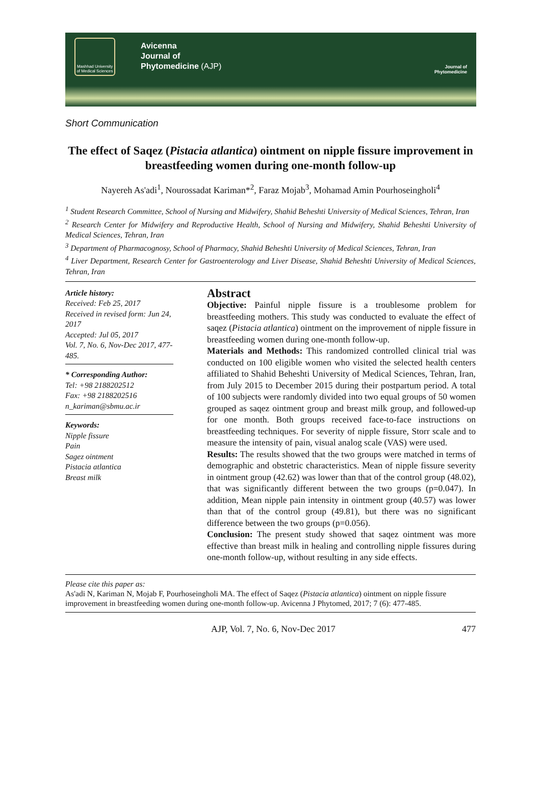Mashhad University of Medical Sciences
Avicenna
Journal of
Phytomedicine (AJP)
Journal of Phytomedicine
Short Communication
The effect of Saqez (Pistacia atlantica) ointment on nipple fissure improvement in breastfeeding women during one-month follow-up
Nayereh As'adi<sup>1</sup>, Nourossadat Kariman*<sup>2</sup>, Faraz Mojab<sup>3</sup>, Mohamad Amin Pourhoseingholi<sup>4</sup>
<sup>1</sup> Student Research Committee, School of Nursing and Midwifery, Shahid Beheshti University of Medical Sciences, Tehran, Iran
<sup>2</sup> Research Center for Midwifery and Reproductive Health, School of Nursing and Midwifery, Shahid Beheshti University of Medical Sciences, Tehran, Iran
<sup>3</sup> Department of Pharmacognosy, School of Pharmacy, Shahid Beheshti University of Medical Sciences, Tehran, Iran
<sup>4</sup> Liver Department, Research Center for Gastroenterology and Liver Disease, Shahid Beheshti University of Medical Sciences, Tehran, Iran
Article history:
Received: Feb 25, 2017
Received in revised form: Jun 24, 2017
Accepted: Jul 05, 2017
Vol. 7, No. 6, Nov-Dec 2017, 477-485.
* Corresponding Author:
Tel: +98 2188202512
Fax: +98 2188202516
n_kariman@sbmu.ac.ir
Keywords:
Nipple fissure
Pain
Sagez ointment
Pistacia atlantica
Breast milk
Abstract
Objective: Painful nipple fissure is a troublesome problem for breastfeeding mothers. This study was conducted to evaluate the effect of saqez (Pistacia atlantica) ointment on the improvement of nipple fissure in breastfeeding women during one-month follow-up.
Materials and Methods: This randomized controlled clinical trial was conducted on 100 eligible women who visited the selected health centers affiliated to Shahid Beheshti University of Medical Sciences, Tehran, Iran, from July 2015 to December 2015 during their postpartum period. A total of 100 subjects were randomly divided into two equal groups of 50 women grouped as saqez ointment group and breast milk group, and followed-up for one month. Both groups received face-to-face instructions on breastfeeding techniques. For severity of nipple fissure, Storr scale and to measure the intensity of pain, visual analog scale (VAS) were used.
Results: The results showed that the two groups were matched in terms of demographic and obstetric characteristics. Mean of nipple fissure severity in ointment group (42.62) was lower than that of the control group (48.02), that was significantly different between the two groups (p=0.047). In addition, Mean nipple pain intensity in ointment group (40.57) was lower than that of the control group (49.81), but there was no significant difference between the two groups (p=0.056).
Conclusion: The present study showed that saqez ointment was more effective than breast milk in healing and controlling nipple fissures during one-month follow-up, without resulting in any side effects.
Please cite this paper as:
As'adi N, Kariman N, Mojab F, Pourhoseingholi MA. The effect of Saqez (Pistacia atlantica) ointment on nipple fissure improvement in breastfeeding women during one-month follow-up. Avicenna J Phytomed, 2017; 7 (6): 477-485.
AJP, Vol. 7, No. 6, Nov-Dec 2017 477